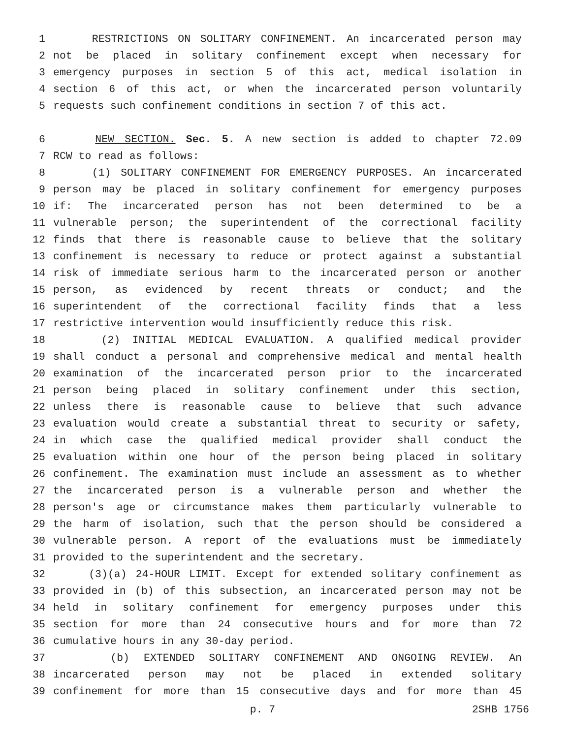1 RESTRICTIONS ON SOLITARY CONFINEMENT. An incarcerated person may
2 not be placed in solitary confinement except when necessary for
3 emergency purposes in section 5 of this act, medical isolation in
4 section 6 of this act, or when the incarcerated person voluntarily
5 requests such confinement conditions in section 7 of this act.
6 NEW SECTION. Sec. 5. A new section is added to chapter 72.09
7 RCW to read as follows:
8 (1) SOLITARY CONFINEMENT FOR EMERGENCY PURPOSES. An incarcerated
9 person may be placed in solitary confinement for emergency purposes
10 if: The incarcerated person has not been determined to be a
11 vulnerable person; the superintendent of the correctional facility
12 finds that there is reasonable cause to believe that the solitary
13 confinement is necessary to reduce or protect against a substantial
14 risk of immediate serious harm to the incarcerated person or another
15 person, as evidenced by recent threats or conduct; and the
16 superintendent of the correctional facility finds that a less
17 restrictive intervention would insufficiently reduce this risk.
18 (2) INITIAL MEDICAL EVALUATION. A qualified medical provider
19 shall conduct a personal and comprehensive medical and mental health
20 examination of the incarcerated person prior to the incarcerated
21 person being placed in solitary confinement under this section,
22 unless there is reasonable cause to believe that such advance
23 evaluation would create a substantial threat to security or safety,
24 in which case the qualified medical provider shall conduct the
25 evaluation within one hour of the person being placed in solitary
26 confinement. The examination must include an assessment as to whether
27 the incarcerated person is a vulnerable person and whether the
28 person's age or circumstance makes them particularly vulnerable to
29 the harm of isolation, such that the person should be considered a
30 vulnerable person. A report of the evaluations must be immediately
31 provided to the superintendent and the secretary.
32 (3)(a) 24-HOUR LIMIT. Except for extended solitary confinement as
33 provided in (b) of this subsection, an incarcerated person may not be
34 held in solitary confinement for emergency purposes under this
35 section for more than 24 consecutive hours and for more than 72
36 cumulative hours in any 30-day period.
37 (b) EXTENDED SOLITARY CONFINEMENT AND ONGOING REVIEW. An
38 incarcerated person may not be placed in extended solitary
39 confinement for more than 15 consecutive days and for more than 45
p. 7 2SHB 1756